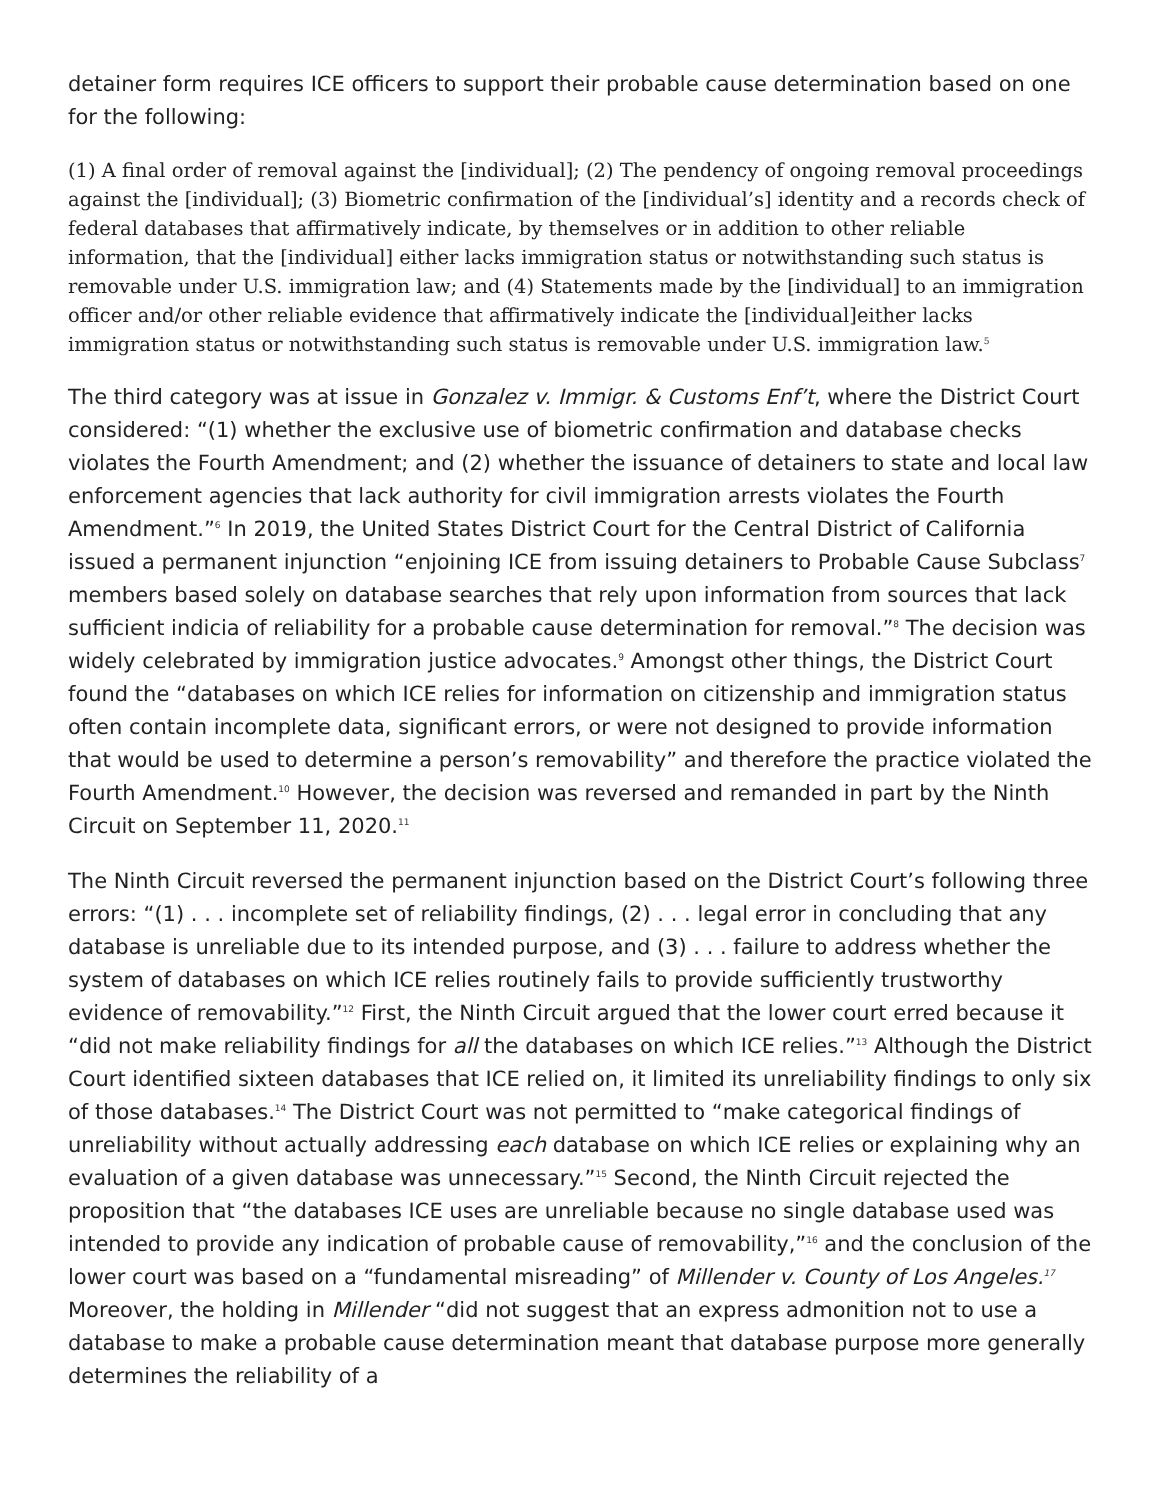detainer form requires ICE officers to support their probable cause determination based on one for the following:
(1) A final order of removal against the [individual]; (2) The pendency of ongoing removal proceedings against the [individual]; (3) Biometric confirmation of the [individual’s] identity and a records check of federal databases that affirmatively indicate, by themselves or in addition to other reliable information, that the [individual] either lacks immigration status or notwithstanding such status is removable under U.S. immigration law; and (4) Statements made by the [individual] to an immigration officer and/or other reliable evidence that affirmatively indicate the [individual]either lacks immigration status or notwithstanding such status is removable under U.S. immigration law.<sup>5</sup>
The third category was at issue in Gonzalez v. Immigr. & Customs Enf’t, where the District Court considered: “(1) whether the exclusive use of biometric confirmation and database checks violates the Fourth Amendment; and (2) whether the issuance of detainers to state and local law enforcement agencies that lack authority for civil immigration arrests violates the Fourth Amendment.”<sup>6</sup> In 2019, the United States District Court for the Central District of California issued a permanent injunction “enjoining ICE from issuing detainers to Probable Cause Subclass<sup>7</sup> members based solely on database searches that rely upon information from sources that lack sufficient indicia of reliability for a probable cause determination for removal.”<sup>8</sup> The decision was widely celebrated by immigration justice advocates.<sup>9</sup> Amongst other things, the District Court found the “databases on which ICE relies for information on citizenship and immigration status often contain incomplete data, significant errors, or were not designed to provide information that would be used to determine a person’s removability” and therefore the practice violated the Fourth Amendment.<sup>10</sup> However, the decision was reversed and remanded in part by the Ninth Circuit on September 11, 2020.<sup>11</sup>
The Ninth Circuit reversed the permanent injunction based on the District Court’s following three errors: “(1) . . . incomplete set of reliability findings, (2) . . . legal error in concluding that any database is unreliable due to its intended purpose, and (3) . . . failure to address whether the system of databases on which ICE relies routinely fails to provide sufficiently trustworthy evidence of removability.”<sup>12</sup> First, the Ninth Circuit argued that the lower court erred because it “did not make reliability findings for all the databases on which ICE relies.”<sup>13</sup> Although the District Court identified sixteen databases that ICE relied on, it limited its unreliability findings to only six of those databases.<sup>14</sup> The District Court was not permitted to “make categorical findings of unreliability without actually addressing each database on which ICE relies or explaining why an evaluation of a given database was unnecessary.”<sup>15</sup> Second, the Ninth Circuit rejected the proposition that “the databases ICE uses are unreliable because no single database used was intended to provide any indication of probable cause of removability,”<sup>16</sup> and the conclusion of the lower court was based on a “fundamental misreading” of Millender v. County of Los Angeles.<sup>17</sup> Moreover, the holding in Millender “did not suggest that an express admonition not to use a database to make a probable cause determination meant that database purpose more generally determines the reliability of a